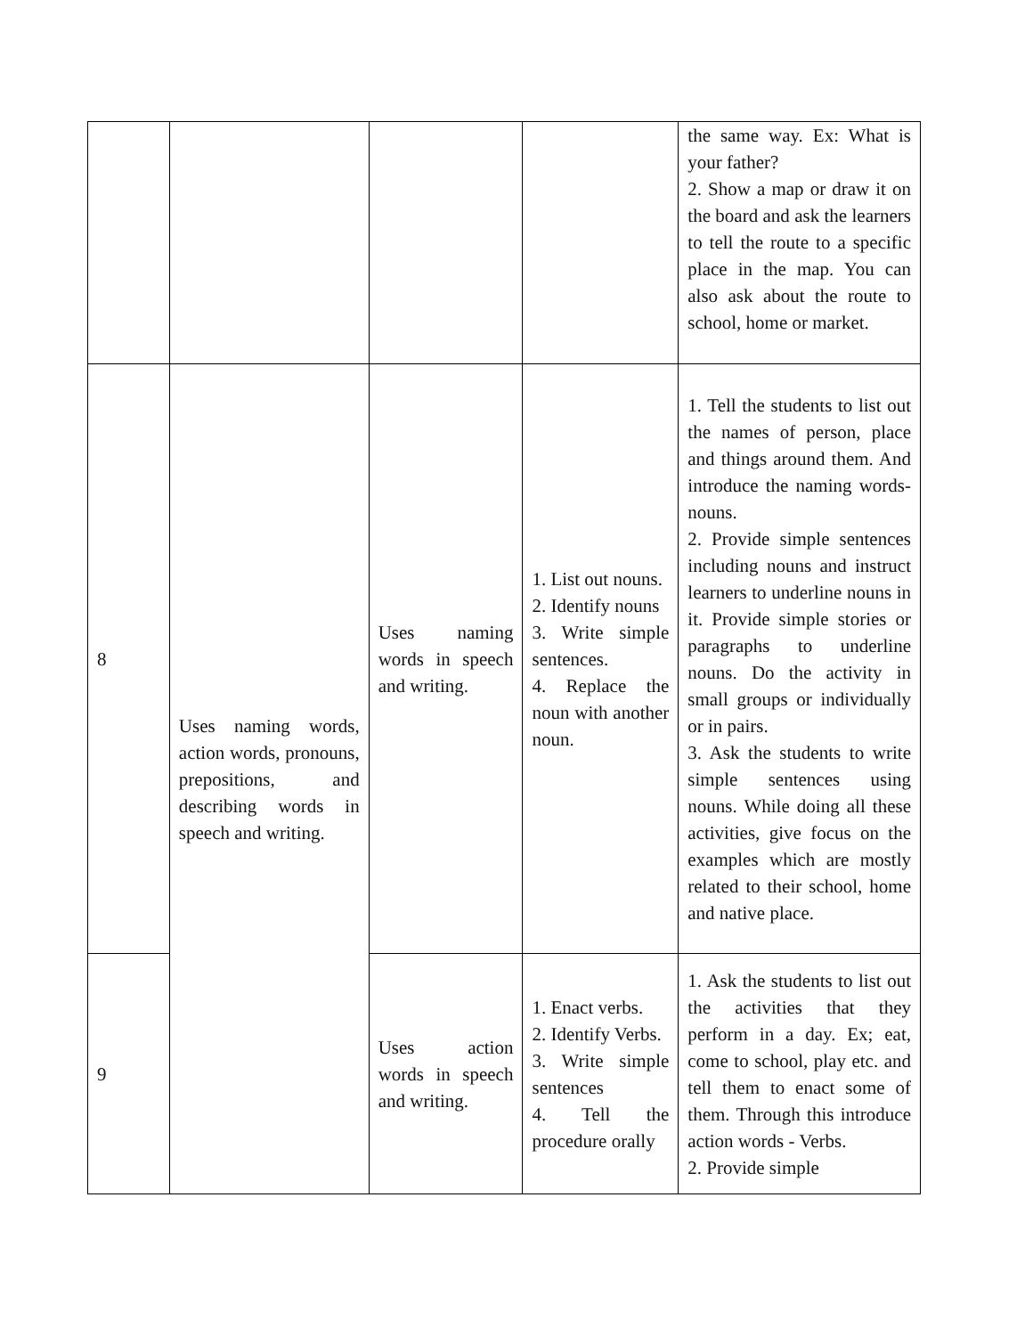| | | | | the same way. Ex: What is your father? 2. Show a map or draw it on the board and ask the learners to tell the route to a specific place in the map. You can also ask about the route to school, home or market. |
| 8 | Uses naming words, action words, pronouns, prepositions, and describing words in speech and writing. | Uses naming words in speech and writing. | 1. List out nouns. 2. Identify nouns 3. Write simple sentences. 4. Replace the noun with another noun. | 1. Tell the students to list out the names of person, place and things around them. And introduce the naming words- nouns. 2. Provide simple sentences including nouns and instruct learners to underline nouns in it. Provide simple stories or paragraphs to underline nouns. Do the activity in small groups or individually or in pairs. 3. Ask the students to write simple sentences using nouns. While doing all these activities, give focus on the examples which are mostly related to their school, home and native place. |
| 9 | | Uses action words in speech and writing. | 1. Enact verbs. 2. Identify Verbs. 3. Write simple sentences 4. Tell the procedure orally | 1. Ask the students to list out the activities that they perform in a day. Ex; eat, come to school, play etc. and tell them to enact some of them. Through this introduce action words - Verbs. 2. Provide simple |